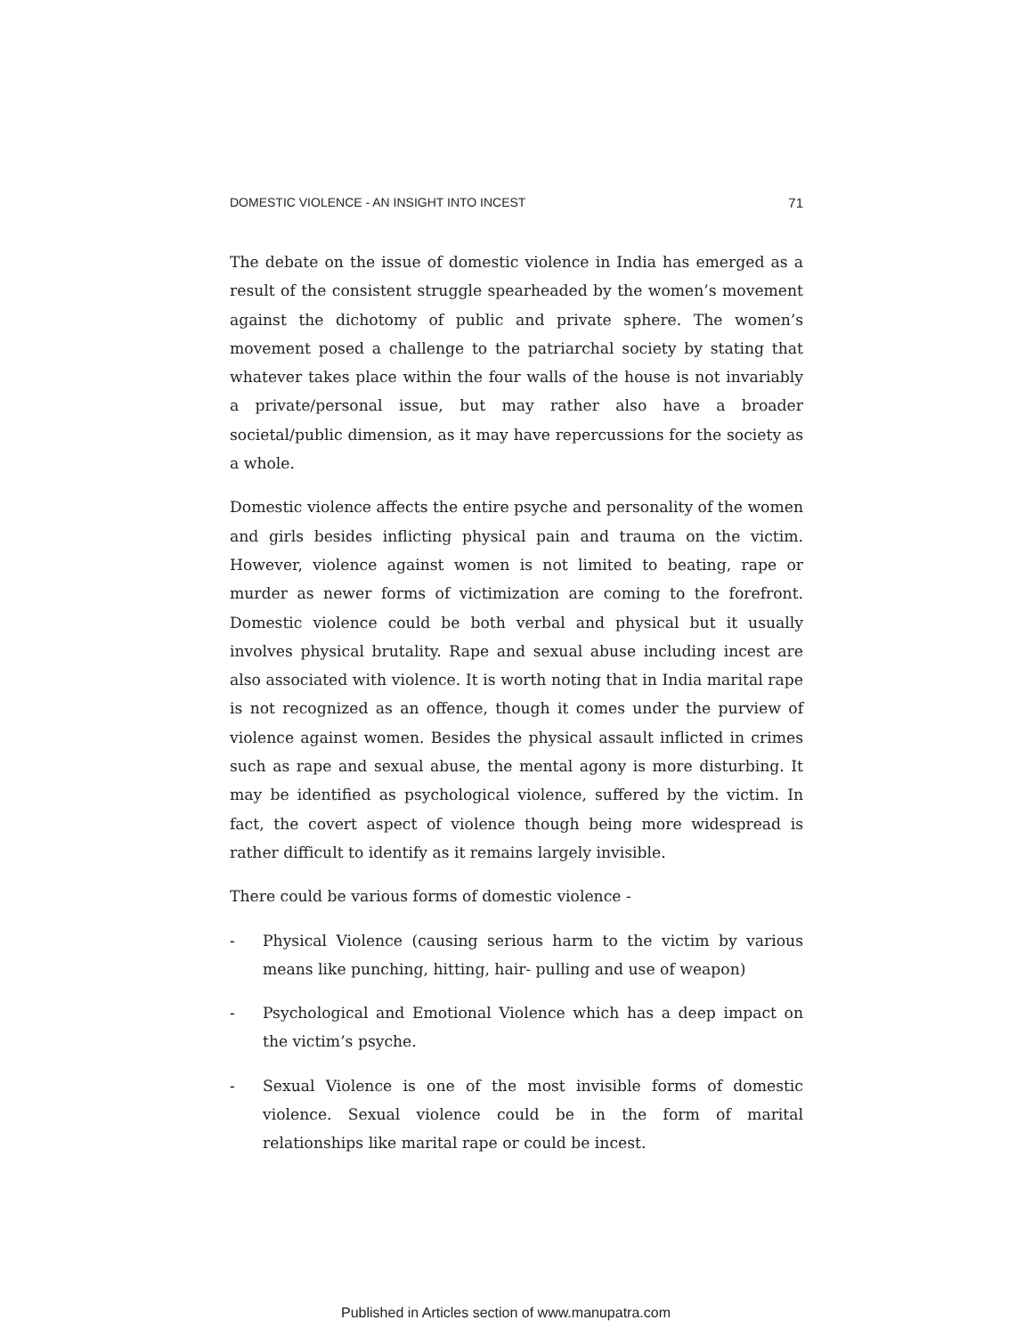DOMESTIC VIOLENCE - AN INSIGHT INTO INCEST 71
The debate on the issue of domestic violence in India has emerged as a result of the consistent struggle spearheaded by the women’s movement against the dichotomy of public and private sphere. The women’s movement posed a challenge to the patriarchal society by stating that whatever takes place within the four walls of the house is not invariably a private/personal issue, but may rather also have a broader societal/public dimension, as it may have repercussions for the society as a whole.
Domestic violence affects the entire psyche and personality of the women and girls besides inflicting physical pain and trauma on the victim. However, violence against women is not limited to beating, rape or murder as newer forms of victimization are coming to the forefront. Domestic violence could be both verbal and physical but it usually involves physical brutality. Rape and sexual abuse including incest are also associated with violence. It is worth noting that in India marital rape is not recognized as an offence, though it comes under the purview of violence against women. Besides the physical assault inflicted in crimes such as rape and sexual abuse, the mental agony is more disturbing. It may be identified as psychological violence, suffered by the victim. In fact, the covert aspect of violence though being more widespread is rather difficult to identify as it remains largely invisible.
There could be various forms of domestic violence -
-
Physical Violence (causing serious harm to the victim by various means like punching, hitting, hair- pulling and use of weapon)
-
Psychological and Emotional Violence which has a deep impact on the victim’s psyche.
-
Sexual Violence is one of the most invisible forms of domestic violence. Sexual violence could be in the form of marital relationships like marital rape or could be incest.
Published in Articles section of www.manupatra.com